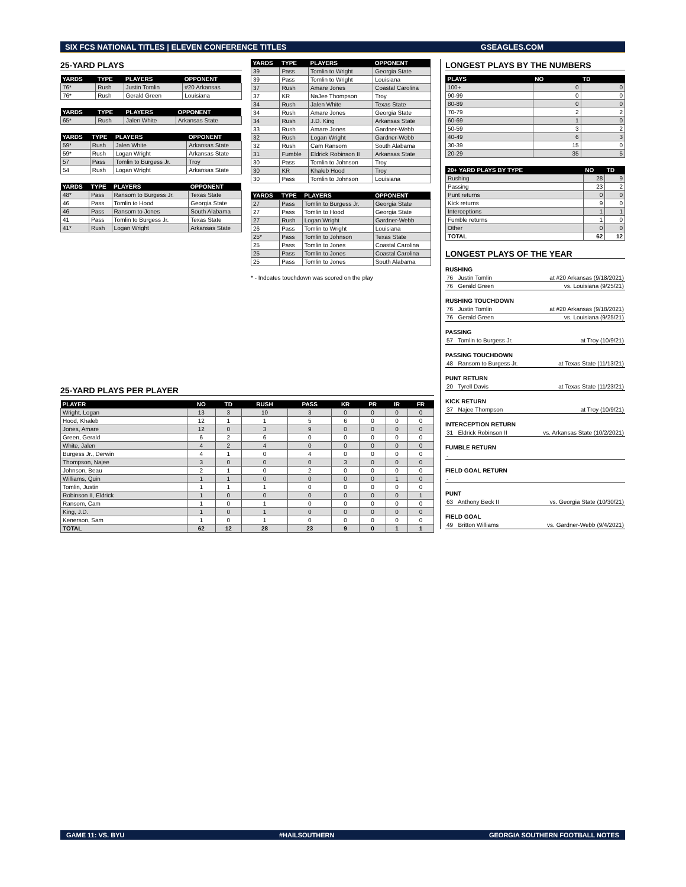SIX FCS NATIONAL TITLES | ELEVEN CONFERENCE TITLES GSEAGLES.COM
25-YARD PLAYS
| YARDS | TYPE | PLAYERS | OPPONENT |
| --- | --- | --- | --- |
| 76* | Rush | Justin Tomlin | #20 Arkansas |
| 76* | Rush | Gerald Green | Louisiana |
| YARDS | TYPE | PLAYERS | OPPONENT |
| --- | --- | --- | --- |
| 65* | Rush | Jalen White | Arkansas State |
| YARDS | TYPE | PLAYERS | OPPONENT |
| --- | --- | --- | --- |
| 59* | Rush | Jalen White | Arkansas State |
| 59* | Rush | Logan Wright | Arkansas State |
| 57 | Pass | Tomlin to Burgess Jr. | Troy |
| 54 | Rush | Logan Wright | Arkansas State |
| YARDS | TYPE | PLAYERS | OPPONENT |
| --- | --- | --- | --- |
| 48* | Pass | Ransom to Burgess Jr. | Texas State |
| 46 | Pass | Tomlin to Hood | Georgia State |
| 46 | Pass | Ransom to Jones | South Alabama |
| 41 | Pass | Tomlin to Burgess Jr. | Texas State |
| 41* | Rush | Logan Wright | Arkansas State |
| YARDS | TYPE | PLAYERS | OPPONENT |
| --- | --- | --- | --- |
| 39 | Pass | Tomlin to Wright | Georgia State |
| 39 | Pass | Tomlin to Wright | Louisiana |
| 37 | Rush | Amare Jones | Coastal Carolina |
| 37 | KR | NaJee Thompson | Troy |
| 34 | Rush | Jalen White | Texas State |
| 34 | Rush | Amare Jones | Georgia State |
| 34 | Rush | J.D. King | Arkansas State |
| 33 | Rush | Amare Jones | Gardner-Webb |
| 32 | Rush | Logan Wright | Gardner-Webb |
| 32 | Rush | Cam Ransom | South Alabama |
| 31 | Fumble | Eldrick Robinson II | Arkansas State |
| 30 | Pass | Tomlin to Johnson | Troy |
| 30 | KR | Khaleb Hood | Troy |
| 30 | Pass | Tomlin to Johnson | Louisiana |
| YARDS | TYPE | PLAYERS | OPPONENT |
| --- | --- | --- | --- |
| 27 | Pass | Tomlin to Burgess Jr. | Georgia State |
| 27 | Pass | Tomlin to Hood | Georgia State |
| 27 | Rush | Logan Wright | Gardner-Webb |
| 26 | Pass | Tomlin to Wright | Louisiana |
| 25* | Pass | Tomlin to Johnson | Texas State |
| 25 | Pass | Tomlin to Jones | Coastal Carolina |
| 25 | Pass | Tomlin to Jones | Coastal Carolina |
| 25 | Pass | Tomlin to Jones | South Alabama |
* - Indcates touchdown was scored on the play
LONGEST PLAYS BY THE NUMBERS
| PLAYS | NO | TD |
| --- | --- | --- |
| 100+ | 0 | 0 |
| 90-99 | 0 | 0 |
| 80-89 | 0 | 0 |
| 70-79 | 2 | 2 |
| 60-69 | 1 | 0 |
| 50-59 | 3 | 2 |
| 40-49 | 6 | 3 |
| 30-39 | 15 | 0 |
| 20-29 | 35 | 5 |
| 20+ YARD PLAYS BY TYPE | NO | TD |
| --- | --- | --- |
| Rushing | 28 | 9 |
| Passing | 23 | 2 |
| Punt returns | 0 | 0 |
| Kick returns | 9 | 0 |
| Interceptions | 1 | 1 |
| Fumble returns | 1 | 0 |
| Other | 0 | 0 |
| TOTAL | 62 | 12 |
LONGEST PLAYS OF THE YEAR
RUSHING
76 Justin Tomlin at #20 Arkansas (9/18/2021)
76 Gerald Green vs. Louisiana (9/25/21)
RUSHING TOUCHDOWN
76 Justin Tomlin at #20 Arkansas (9/18/2021)
76 Gerald Green vs. Louisiana (9/25/21)
PASSING
57 Tomlin to Burgess Jr. at Troy (10/9/21)
PASSING TOUCHDOWN
48 Ransom to Burgess Jr. at Texas State (11/13/21)
PUNT RETURN
20 Tyrell Davis at Texas State (11/23/21)
KICK RETURN
37 Najee Thompson at Troy (10/9/21)
INTERCEPTION RETURN
31 Eldrick Robinson II vs. Arkansas State (10/2/2021)
FUMBLE RETURN
-
FIELD GOAL RETURN
-
PUNT
63 Anthony Beck II vs. Georgia State (10/30/21)
FIELD GOAL
49 Britton Williams vs. Gardner-Webb (9/4/2021)
25-YARD PLAYS PER PLAYER
| PLAYER | NO | TD | RUSH | PASS | KR | PR | IR | FR |
| --- | --- | --- | --- | --- | --- | --- | --- | --- |
| Wright, Logan | 13 | 3 | 10 | 3 | 0 | 0 | 0 | 0 |
| Hood, Khaleb | 12 | 1 | 1 | 5 | 6 | 0 | 0 | 0 |
| Jones, Amare | 12 | 0 | 3 | 9 | 0 | 0 | 0 | 0 |
| Green, Gerald | 6 | 2 | 6 | 0 | 0 | 0 | 0 | 0 |
| White, Jalen | 4 | 2 | 4 | 0 | 0 | 0 | 0 | 0 |
| Burgess Jr., Derwin | 4 | 1 | 0 | 4 | 0 | 0 | 0 | 0 |
| Thompson, Najee | 3 | 0 | 0 | 0 | 3 | 0 | 0 | 0 |
| Johnson, Beau | 2 | 1 | 0 | 2 | 0 | 0 | 0 | 0 |
| Williams, Quin | 1 | 1 | 0 | 0 | 0 | 0 | 1 | 0 |
| Tomlin, Justin | 1 | 1 | 1 | 0 | 0 | 0 | 0 | 0 |
| Robinson II, Eldrick | 1 | 0 | 0 | 0 | 0 | 0 | 0 | 1 |
| Ransom, Cam | 1 | 0 | 1 | 0 | 0 | 0 | 0 | 0 |
| King, J.D. | 1 | 0 | 1 | 0 | 0 | 0 | 0 | 0 |
| Kenerson, Sam | 1 | 0 | 1 | 0 | 0 | 0 | 0 | 0 |
| TOTAL | 62 | 12 | 28 | 23 | 9 | 0 | 1 | 1 |
GAME 11: VS. BYU #HAILSOUTHERN GEORGIA SOUTHERN FOOTBALL NOTES